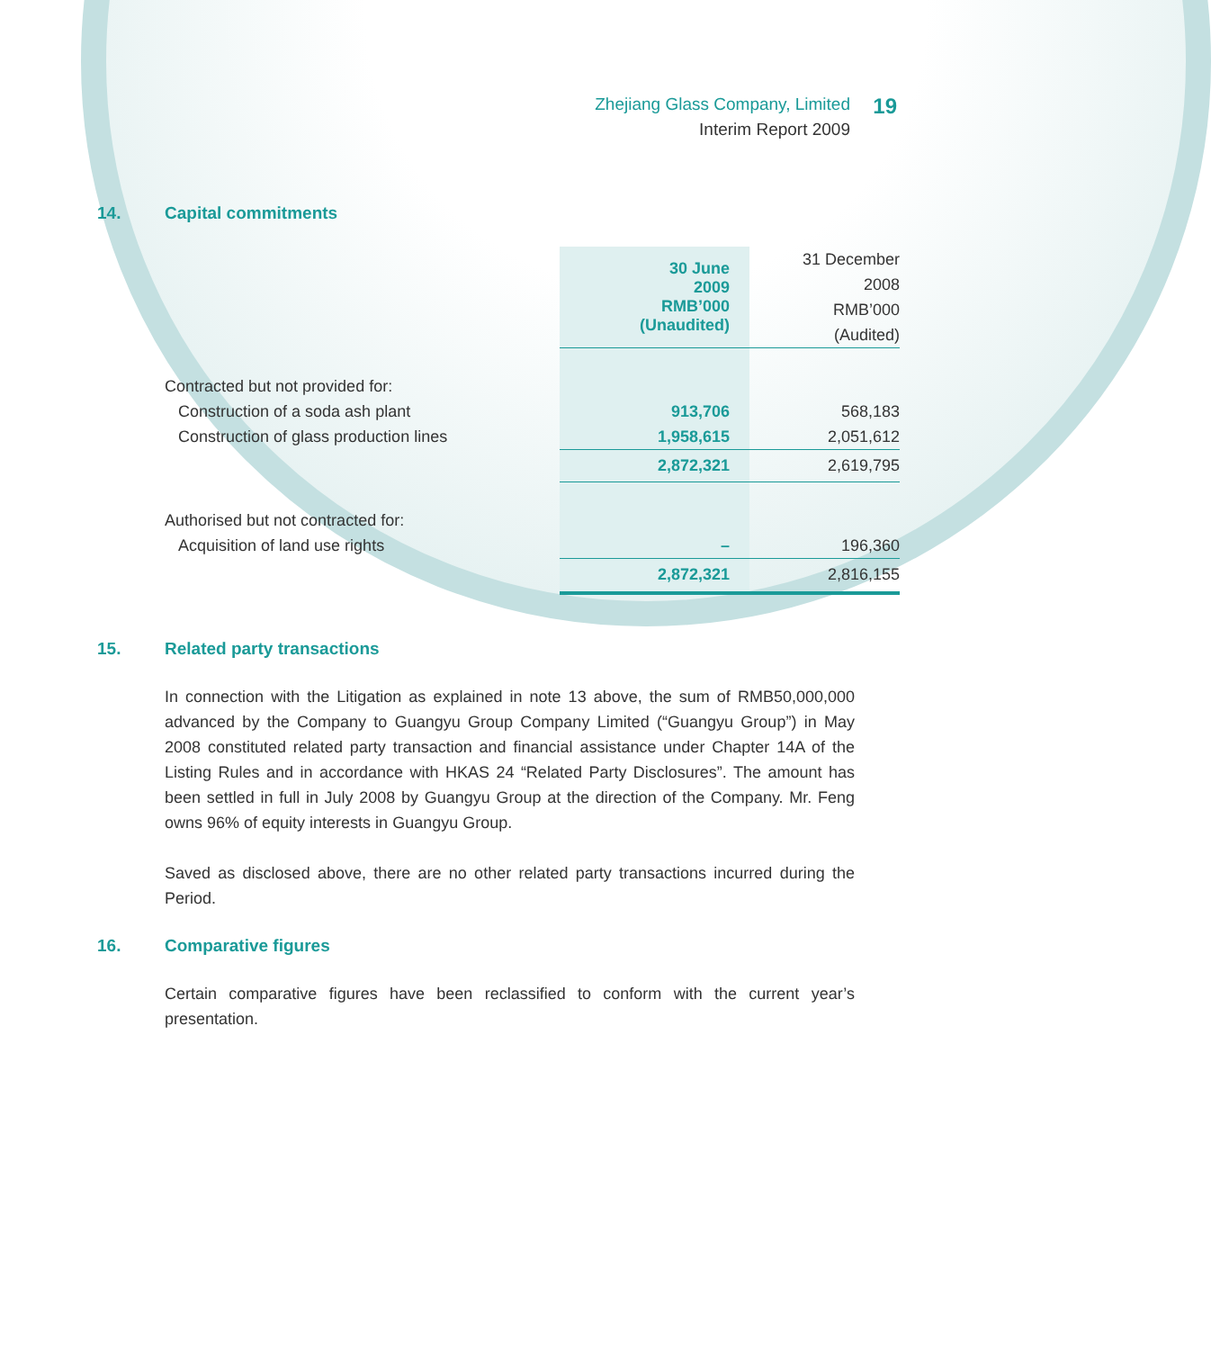Zhejiang Glass Company, Limited
Interim Report 2009
19
14. Capital commitments
| | 30 June 2009 RMB’000 (Unaudited) | 31 December 2008 RMB’000 (Audited) |
| Contracted but not provided for: | | |
| Construction of a soda ash plant | 913,706 | 568,183 |
| Construction of glass production lines | 1,958,615 | 2,051,612 |
| | 2,872,321 | 2,619,795 |
| Authorised but not contracted for: | | |
| Acquisition of land use rights | – | 196,360 |
| | 2,872,321 | 2,816,155 |
15. Related party transactions
In connection with the Litigation as explained in note 13 above, the sum of RMB50,000,000 advanced by the Company to Guangyu Group Company Limited (“Guangyu Group”) in May 2008 constituted related party transaction and financial assistance under Chapter 14A of the Listing Rules and in accordance with HKAS 24 “Related Party Disclosures”. The amount has been settled in full in July 2008 by Guangyu Group at the direction of the Company. Mr. Feng owns 96% of equity interests in Guangyu Group.
Saved as disclosed above, there are no other related party transactions incurred during the Period.
16. Comparative figures
Certain comparative figures have been reclassified to conform with the current year’s presentation.